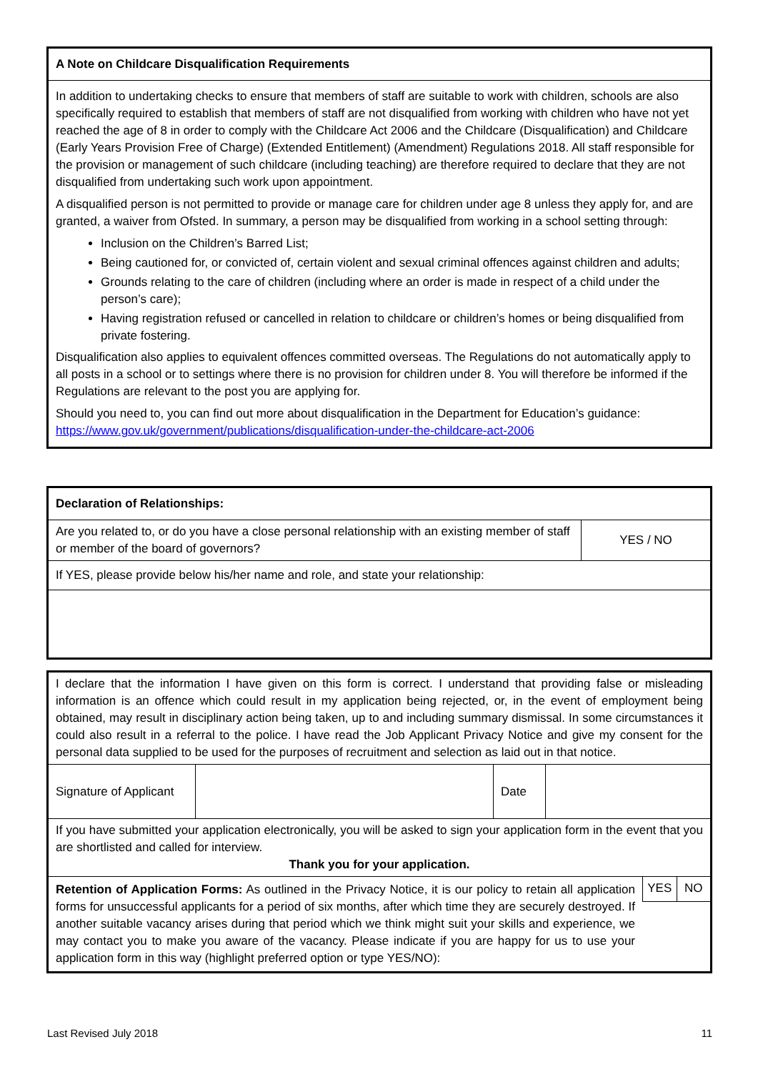| A Note on Childcare Disqualification Requirements |
| In addition to undertaking checks to ensure that members of staff are suitable to work with children, schools are also specifically required to establish that members of staff are not disqualified from working with children who have not yet reached the age of 8 in order to comply with the Childcare Act 2006 and the Childcare (Disqualification) and Childcare (Early Years Provision Free of Charge) (Extended Entitlement) (Amendment) Regulations 2018. All staff responsible for the provision or management of such childcare (including teaching) are therefore required to declare that they are not disqualified from undertaking such work upon appointment. A disqualified person is not permitted to provide or manage care for children under age 8 unless they apply for, and are granted, a waiver from Ofsted. In summary, a person may be disqualified from working in a school setting through: Inclusion on the Children’s Barred List; Being cautioned for, or convicted of, certain violent and sexual criminal offences against children and adults; Grounds relating to the care of children (including where an order is made in respect of a child under the person’s care); Having registration refused or cancelled in relation to childcare or children’s homes or being disqualified from private fostering. Disqualification also applies to equivalent offences committed overseas. The Regulations do not automatically apply to all posts in a school or to settings where there is no provision for children under 8. You will therefore be informed if the Regulations are relevant to the post you are applying for. Should you need to, you can find out more about disqualification in the Department for Education’s guidance: https://www.gov.uk/government/publications/disqualification-under-the-childcare-act-2006 |
| Declaration of Relationships: | |
| Are you related to, or do you have a close personal relationship with an existing member of staff or member of the board of governors? | YES / NO |
| If YES, please provide below his/her name and role, and state your relationship: | |
| I declare that the information I have given on this form is correct. I understand that providing false or misleading information is an offence which could result in my application being rejected, or, in the event of employment being obtained, may result in disciplinary action being taken, up to and including summary dismissal. In some circumstances it could also result in a referral to the police. I have read the Job Applicant Privacy Notice and give my consent for the personal data supplied to be used for the purposes of recruitment and selection as laid out in that notice. | | | |
| Signature of Applicant | | Date | |
| If you have submitted your application electronically, you will be asked to sign your application form in the event that you are shortlisted and called for interview. Thank you for your application. | | | |
| Retention of Application Forms: As outlined in the Privacy Notice, it is our policy to retain all application forms for unsuccessful applicants for a period of six months, after which time they are securely destroyed. If another suitable vacancy arises during that period which we think might suit your skills and experience, we may contact you to make you aware of the vacancy. Please indicate if you are happy for us to use your application form in this way (highlight preferred option or type YES/NO): YES NO | | | |
Last Revised July 2018 11